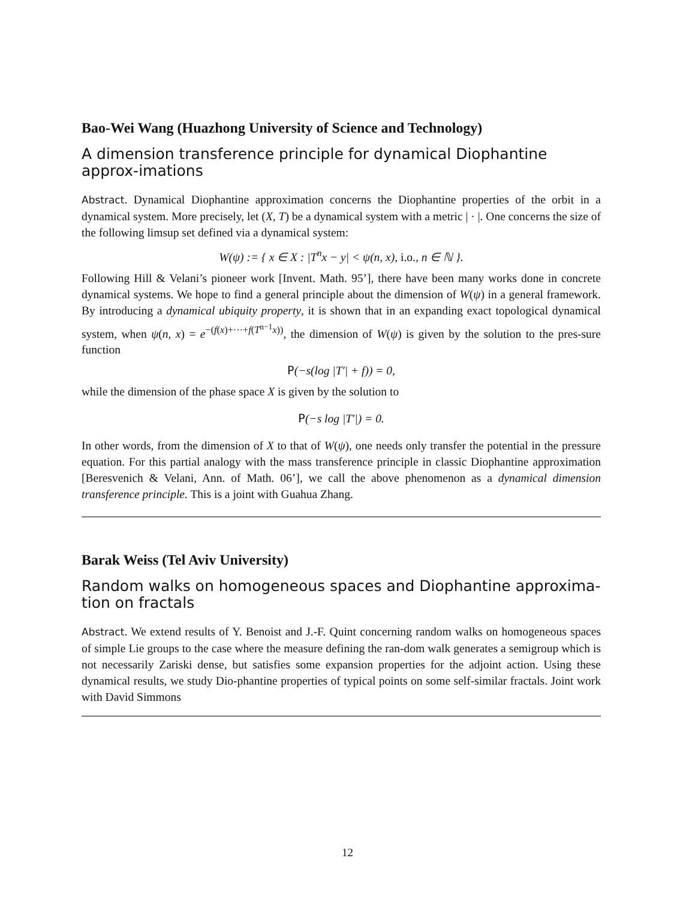Bao-Wei Wang (Huazhong University of Science and Technology)
A dimension transference principle for dynamical Diophantine approx-imations
Abstract. Dynamical Diophantine approximation concerns the Diophantine properties of the orbit in a dynamical system. More precisely, let (X, T) be a dynamical system with a metric | · |. One concerns the size of the following limsup set defined via a dynamical system:
W(ψ) := { x ∈ X : |T<sup>n</sup>x − y| < ψ(n, x), i.o., n ∈ ℕ }.
Following Hill & Velani’s pioneer work [Invent. Math. 95’], there have been many works done in concrete dynamical systems. We hope to find a general principle about the dimension of W(ψ) in a general framework. By introducing a dynamical ubiquity property, it is shown that in an expanding exact topological dynamical system, when ψ(n, x) = e<sup>−(f(x)+···+f(T<sup>n−1</sup>x))</sup>, the dimension of W(ψ) is given by the solution to the pres-sure function
P(−s(log |T′| + f)) = 0,
while the dimension of the phase space X is given by the solution to
P(−s log |T′|) = 0.
In other words, from the dimension of X to that of W(ψ), one needs only transfer the potential in the pressure equation. For this partial analogy with the mass transference principle in classic Diophantine approximation [Beresvenich & Velani, Ann. of Math. 06’], we call the above phenomenon as a dynamical dimension transference principle. This is a joint with Guahua Zhang.
Barak Weiss (Tel Aviv University)
Random walks on homogeneous spaces and Diophantine approxima-tion on fractals
Abstract. We extend results of Y. Benoist and J.-F. Quint concerning random walks on homogeneous spaces of simple Lie groups to the case where the measure defining the ran-dom walk generates a semigroup which is not necessarily Zariski dense, but satisfies some expansion properties for the adjoint action. Using these dynamical results, we study Dio-phantine properties of typical points on some self-similar fractals. Joint work with David Simmons
12